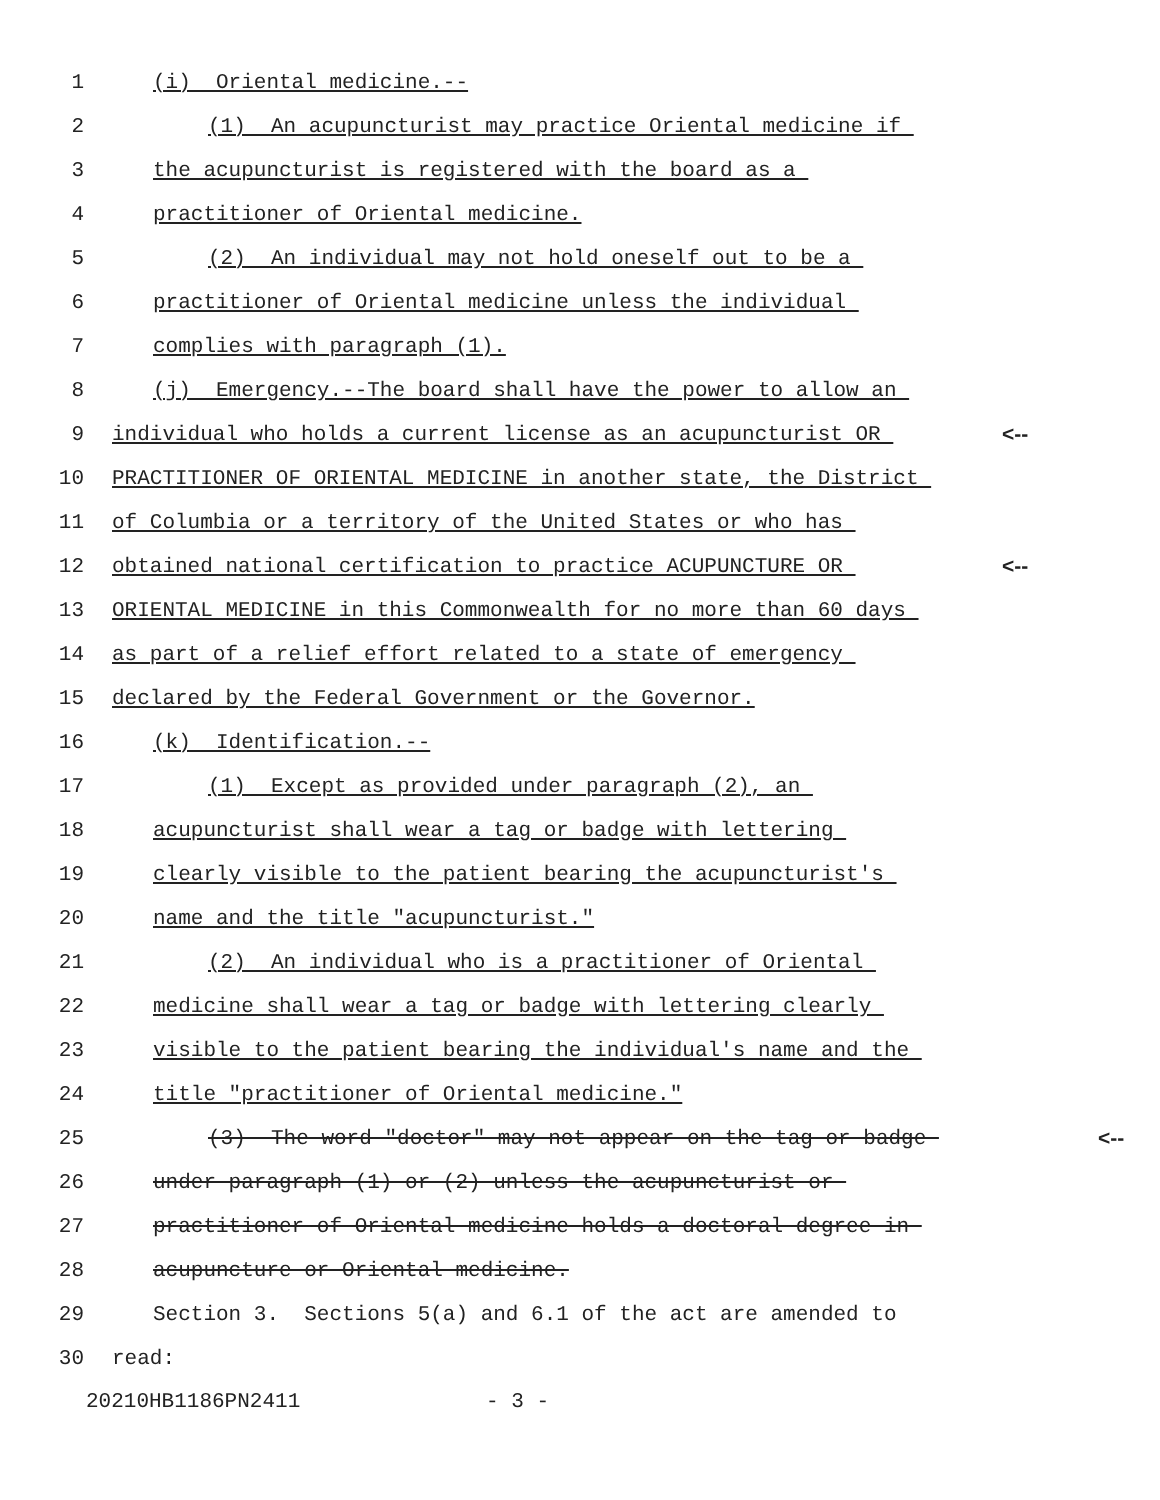1 (i) Oriental medicine.--
2 (1) An acupuncturist may practice Oriental medicine if
3 the acupuncturist is registered with the board as a
4 practitioner of Oriental medicine.
5 (2) An individual may not hold oneself out to be a
6 practitioner of Oriental medicine unless the individual
7 complies with paragraph (1).
8 (j) Emergency.--The board shall have the power to allow an
9 individual who holds a current license as an acupuncturist OR <--
10 PRACTITIONER OF ORIENTAL MEDICINE in another state, the District
11 of Columbia or a territory of the United States or who has
12 obtained national certification to practice ACUPUNCTURE OR <--
13 ORIENTAL MEDICINE in this Commonwealth for no more than 60 days
14 as part of a relief effort related to a state of emergency
15 declared by the Federal Government or the Governor.
16 (k) Identification.--
17 (1) Except as provided under paragraph (2), an
18 acupuncturist shall wear a tag or badge with lettering
19 clearly visible to the patient bearing the acupuncturist's
20 name and the title "acupuncturist."
21 (2) An individual who is a practitioner of Oriental
22 medicine shall wear a tag or badge with lettering clearly
23 visible to the patient bearing the individual's name and the
24 title "practitioner of Oriental medicine."
25 (3) The word "doctor" may not appear on the tag or badge <--
26 under paragraph (1) or (2) unless the acupuncturist or
27 practitioner of Oriental medicine holds a doctoral degree in
28 acupuncture or Oriental medicine.
29 Section 3. Sections 5(a) and 6.1 of the act are amended to
30 read:
20210HB1186PN2411 - 3 -